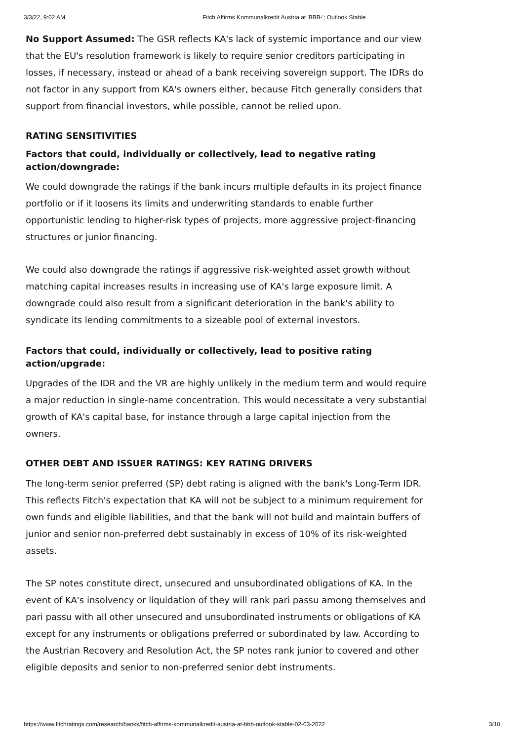3/3/22, 9:02 AM Fitch Affirms Kommunalkredit Austria at 'BBB-'; Outlook Stable
No Support Assumed: The GSR reflects KA's lack of systemic importance and our view that the EU's resolution framework is likely to require senior creditors participating in losses, if necessary, instead or ahead of a bank receiving sovereign support. The IDRs do not factor in any support from KA's owners either, because Fitch generally considers that support from financial investors, while possible, cannot be relied upon.
RATING SENSITIVITIES
Factors that could, individually or collectively, lead to negative rating action/downgrade:
We could downgrade the ratings if the bank incurs multiple defaults in its project finance portfolio or if it loosens its limits and underwriting standards to enable further opportunistic lending to higher-risk types of projects, more aggressive project-financing structures or junior financing.
We could also downgrade the ratings if aggressive risk-weighted asset growth without matching capital increases results in increasing use of KA's large exposure limit. A downgrade could also result from a significant deterioration in the bank's ability to syndicate its lending commitments to a sizeable pool of external investors.
Factors that could, individually or collectively, lead to positive rating action/upgrade:
Upgrades of the IDR and the VR are highly unlikely in the medium term and would require a major reduction in single-name concentration. This would necessitate a very substantial growth of KA's capital base, for instance through a large capital injection from the owners.
OTHER DEBT AND ISSUER RATINGS: KEY RATING DRIVERS
The long-term senior preferred (SP) debt rating is aligned with the bank's Long-Term IDR. This reflects Fitch's expectation that KA will not be subject to a minimum requirement for own funds and eligible liabilities, and that the bank will not build and maintain buffers of junior and senior non-preferred debt sustainably in excess of 10% of its risk-weighted assets.
The SP notes constitute direct, unsecured and unsubordinated obligations of KA. In the event of KA's insolvency or liquidation of they will rank pari passu among themselves and pari passu with all other unsecured and unsubordinated instruments or obligations of KA except for any instruments or obligations preferred or subordinated by law. According to the Austrian Recovery and Resolution Act, the SP notes rank junior to covered and other eligible deposits and senior to non-preferred senior debt instruments.
https://www.fitchratings.com/research/banks/fitch-affirms-kommunalkredit-austria-at-bbb-outlook-stable-02-03-2022 3/10